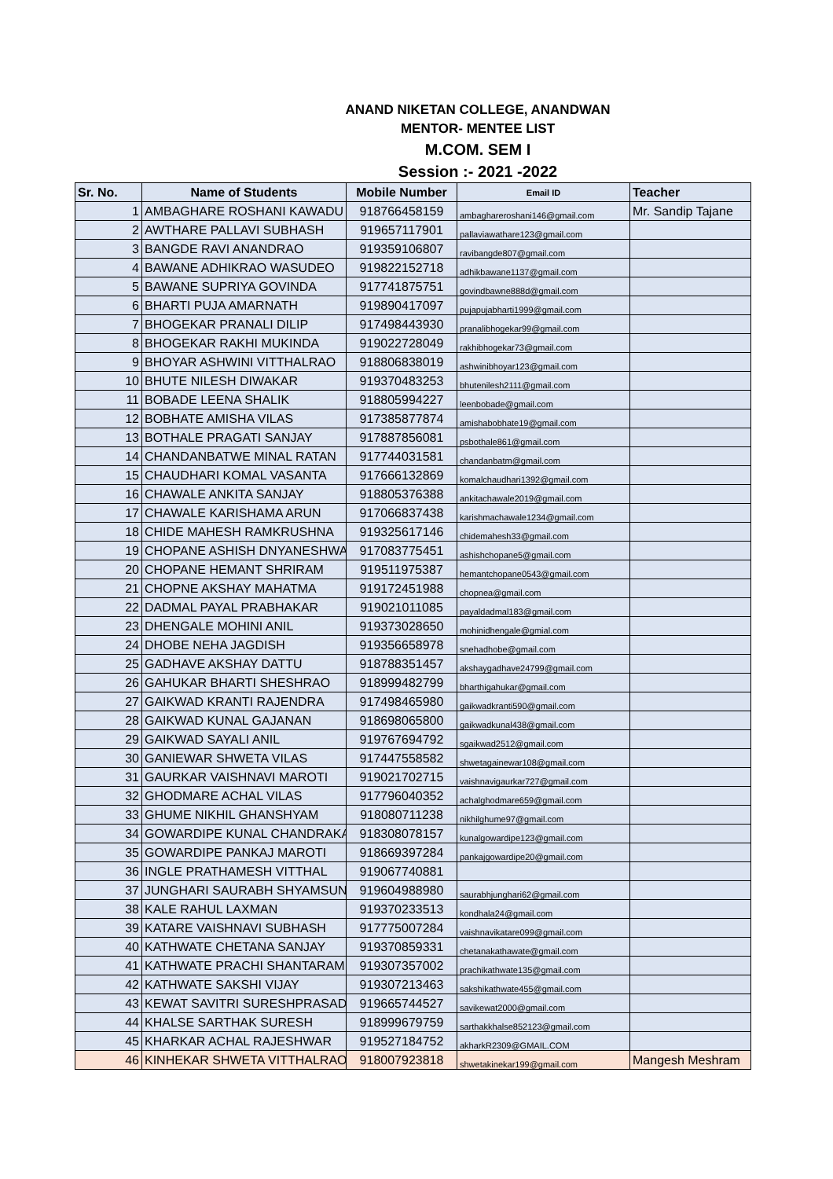ANAND NIKETAN COLLEGE, ANANDWAN
MENTOR- MENTEE LIST
M.COM. SEM I
Session :- 2021 -2022
| Sr. No. | Name of Students | Mobile Number | Email ID | Teacher |
| --- | --- | --- | --- | --- |
| 1 | AMBAGHARE ROSHANI KAWADU | 918766458159 | ambaghareroshani146@gmail.com | Mr. Sandip Tajane |
| 2 | AWTHARE PALLAVI SUBHASH | 919657117901 | pallaviawathare123@gmail.com | |
| 3 | BANGDE RAVI ANANDRAO | 919359106807 | ravibangde807@gmail.com | |
| 4 | BAWANE ADHIKRAO WASUDEO | 919822152718 | adhikbawane1137@gmail.com | |
| 5 | BAWANE SUPRIYA GOVINDA | 917741875751 | govindbawne888d@gmail.com | |
| 6 | BHARTI PUJA AMARNATH | 919890417097 | pujapujabharti1999@gmail.com | |
| 7 | BHOGEKAR PRANALI DILIP | 917498443930 | pranalibhogekar99@gmail.com | |
| 8 | BHOGEKAR RAKHI MUKINDA | 919022728049 | rakhibhogekar73@gmail.com | |
| 9 | BHOYAR ASHWINI VITTHALRAO | 918806838019 | ashwinibhoyar123@gmail.com | |
| 10 | BHUTE NILESH DIWAKAR | 919370483253 | bhutenilesh2111@gmail.com | |
| 11 | BOBADE LEENA SHALIK | 918805994227 | leenbobade@gmail.com | |
| 12 | BOBHATE AMISHA VILAS | 917385877874 | amishabobhate19@gmail.com | |
| 13 | BOTHALE PRAGATI SANJAY | 917887856081 | psbothale861@gmail.com | |
| 14 | CHANDANBATWE MINAL RATAN | 917744031581 | chandanbatm@gmail.com | |
| 15 | CHAUDHARI KOMAL VASANTA | 917666132869 | komalchaudhari1392@gmail.com | |
| 16 | CHAWALE ANKITA SANJAY | 918805376388 | ankitachawale2019@gmail.com | |
| 17 | CHAWALE KARISHAMA ARUN | 917066837438 | karishmachawale1234@gmail.com | |
| 18 | CHIDE MAHESH RAMKRUSHNA | 919325617146 | chidemahesh33@gmail.com | |
| 19 | CHOPANE ASHISH DNYANESHWA | 917083775451 | ashishchopane5@gmail.com | |
| 20 | CHOPANE HEMANT SHRIRAM | 919511975387 | hemantchopane0543@gmail.com | |
| 21 | CHOPNE AKSHAY MAHATMA | 919172451988 | chopnea@gmail.com | |
| 22 | DADMAL PAYAL PRABHAKAR | 919021011085 | payaldadmal183@gmail.com | |
| 23 | DHENGALE MOHINI ANIL | 919373028650 | mohinidhengale@gmial.com | |
| 24 | DHOBE NEHA JAGDISH | 919356658978 | snehadhobe@gmail.com | |
| 25 | GADHAVE AKSHAY DATTU | 918788351457 | akshaygadhave24799@gmail.com | |
| 26 | GAHUKAR BHARTI SHESHRAO | 918999482799 | bharthigahukar@gmail.com | |
| 27 | GAIKWAD KRANTI RAJENDRA | 917498465980 | gaikwadkranti590@gmail.com | |
| 28 | GAIKWAD KUNAL GAJANAN | 918698065800 | gaikwadkunal438@gmail.com | |
| 29 | GAIKWAD SAYALI ANIL | 919767694792 | sgaikwad2512@gmail.com | |
| 30 | GANIEWAR SHWETA VILAS | 917447558582 | shwetagainewar108@gmail.com | |
| 31 | GAURKAR VAISHNAVI MAROTI | 919021702715 | vaishnavigaurkar727@gmail.com | |
| 32 | GHODMARE ACHAL VILAS | 917796040352 | achalghodmare659@gmail.com | |
| 33 | GHUME NIKHIL GHANSHYAM | 918080711238 | nikhilghume97@gmail.com | |
| 34 | GOWARDIPE KUNAL CHANDRAKA | 918308078157 | kunalgowardipe123@gmail.com | |
| 35 | GOWARDIPE PANKAJ MAROTI | 918669397284 | pankajgowardipe20@gmail.com | |
| 36 | INGLE PRATHAMESH VITTHAL | 919067740881 | | |
| 37 | JUNGHARI SAURABH SHYAMSUN | 919604988980 | saurabhjunghari62@gmail.com | |
| 38 | KALE RAHUL LAXMAN | 919370233513 | kondhala24@gmail.com | |
| 39 | KATARE VAISHNAVI SUBHASH | 917775007284 | vaishnavikatare099@gmail.com | |
| 40 | KATHWATE CHETANA SANJAY | 919370859331 | chetanakathawate@gmail.com | |
| 41 | KATHWATE PRACHI SHANTARAM | 919307357002 | prachikathwate135@gmail.com | |
| 42 | KATHWATE SAKSHI VIJAY | 919307213463 | sakshikathwate455@gmail.com | |
| 43 | KEWAT SAVITRI SURESHPRASAD | 919665744527 | savikewat2000@gmail.com | |
| 44 | KHALSE SARTHAK SURESH | 918999679759 | sarthakkhalse852123@gmail.com | |
| 45 | KHARKAR ACHAL RAJESHWAR | 919527184752 | akharkR2309@GMAIL.COM | |
| 46 | KINHEKAR SHWETA VITTHALRAO | 918007923818 | shwetakinekar199@gmail.com | Mangesh Meshram |